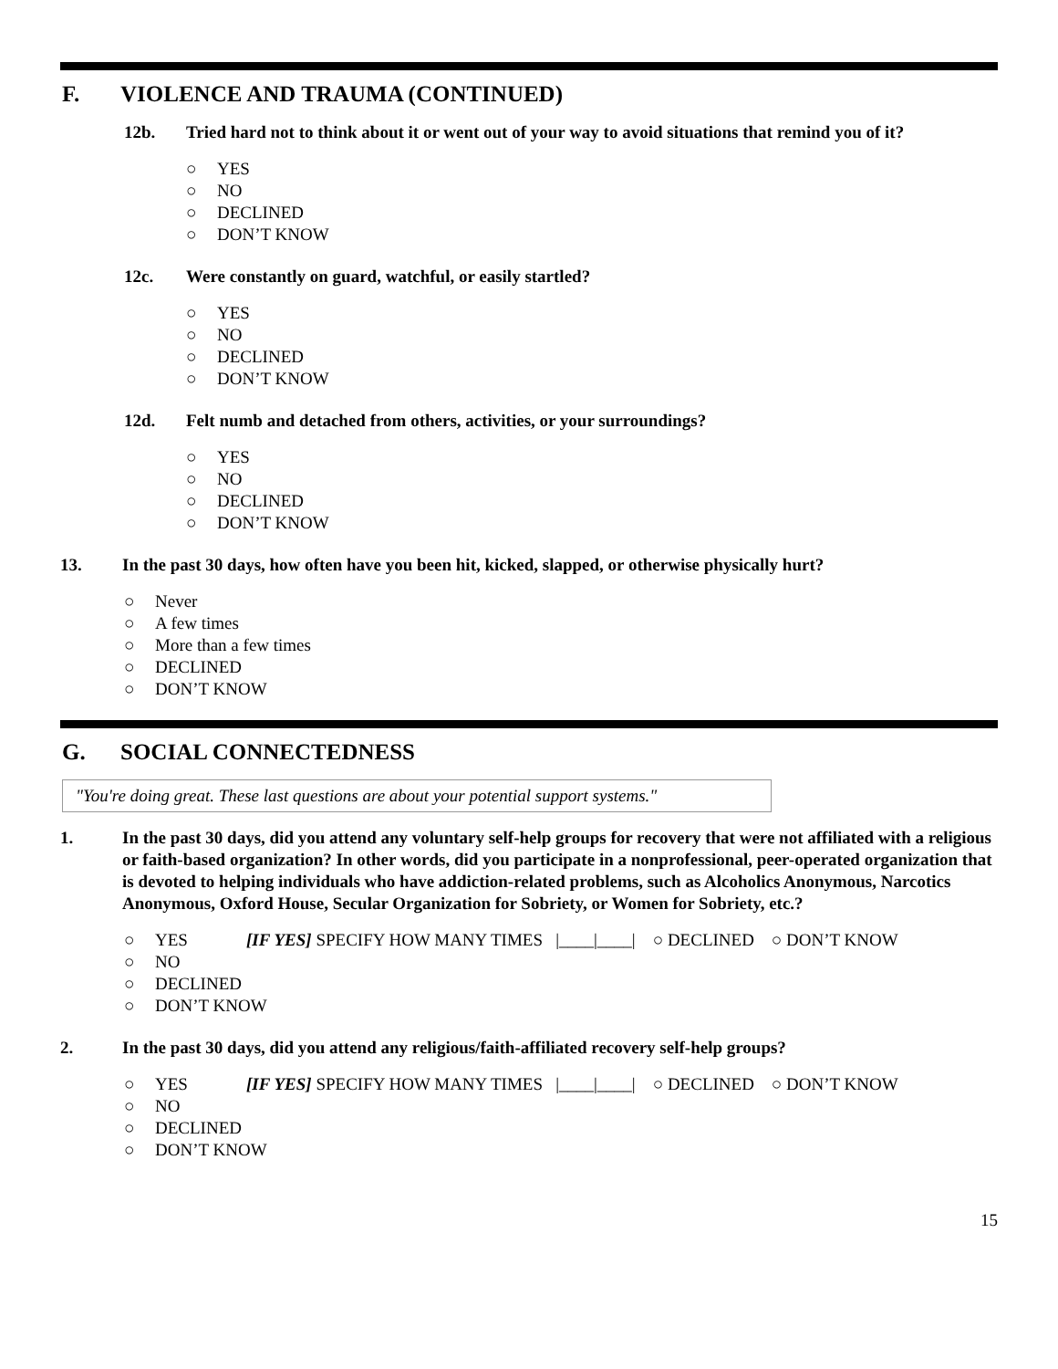F. VIOLENCE AND TRAUMA (CONTINUED)
12b. Tried hard not to think about it or went out of your way to avoid situations that remind you of it?
○ YES
○ NO
○ DECLINED
○ DON’T KNOW
12c. Were constantly on guard, watchful, or easily startled?
○ YES
○ NO
○ DECLINED
○ DON’T KNOW
12d. Felt numb and detached from others, activities, or your surroundings?
○ YES
○ NO
○ DECLINED
○ DON’T KNOW
13. In the past 30 days, how often have you been hit, kicked, slapped, or otherwise physically hurt?
○ Never
○ A few times
○ More than a few times
○ DECLINED
○ DON’T KNOW
G. SOCIAL CONNECTEDNESS
"You're doing great. These last questions are about your potential support systems."
1. In the past 30 days, did you attend any voluntary self-help groups for recovery that were not affiliated with a religious or faith-based organization? In other words, did you participate in a nonprofessional, peer-operated organization that is devoted to helping individuals who have addiction-related problems, such as Alcoholics Anonymous, Narcotics Anonymous, Oxford House, Secular Organization for Sobriety, or Women for Sobriety, etc.?
○ YES [IF YES] SPECIFY HOW MANY TIMES |____|____| ○ DECLINED ○ DON’T KNOW
○ NO
○ DECLINED
○ DON’T KNOW
2. In the past 30 days, did you attend any religious/faith-affiliated recovery self-help groups?
○ YES [IF YES] SPECIFY HOW MANY TIMES |____|____| ○ DECLINED ○ DON’T KNOW
○ NO
○ DECLINED
○ DON’T KNOW
15